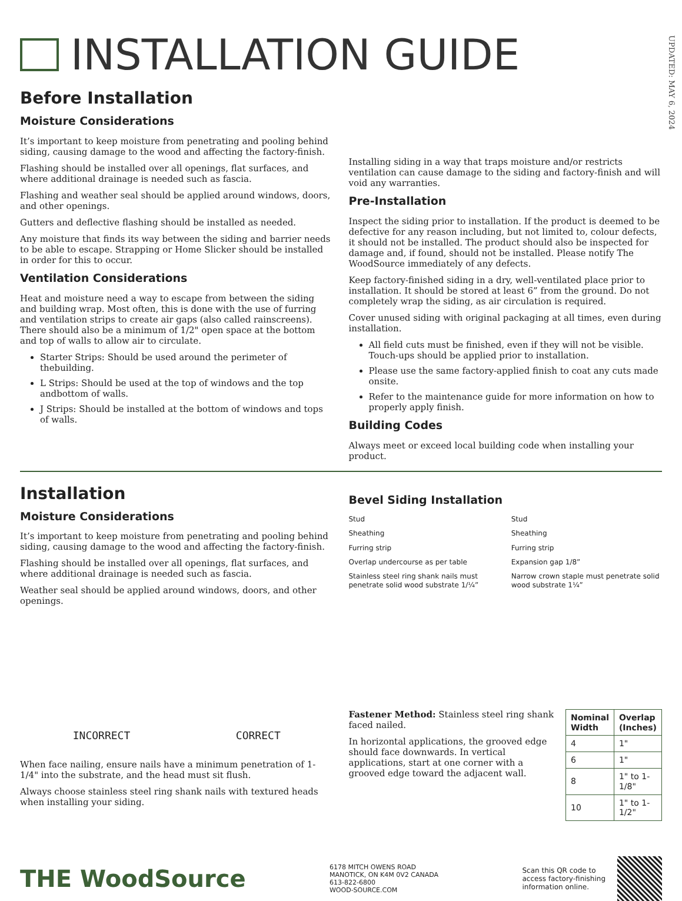INSTALLATION GUIDE
UPDATED: MAY 6, 2024
Before Installation
Moisture Considerations
It’s important to keep moisture from penetrating and pooling behind siding, causing damage to the wood and affecting the factory-finish.
Flashing should be installed over all openings, flat surfaces, and where additional drainage is needed such as fascia.
Flashing and weather seal should be applied around windows, doors, and other openings.
Gutters and deflective flashing should be installed as needed.
Any moisture that finds its way between the siding and barrier needs to be able to escape. Strapping or Home Slicker should be installed in order for this to occur.
Ventilation Considerations
Heat and moisture need a way to escape from between the siding and building wrap. Most often, this is done with the use of furring and ventilation strips to create air gaps (also called rainscreens). There should also be a minimum of 1/2" open space at the bottom and top of walls to allow air to circulate.
Starter Strips: Should be used around the perimeter of thebuilding.
L Strips: Should be used at the top of windows and the top andbottom of walls.
J Strips: Should be installed at the bottom of windows and tops of walls.
Installing siding in a way that traps moisture and/or restricts ventilation can cause damage to the siding and factory-finish and will void any warranties.
Pre-Installation
Inspect the siding prior to installation. If the product is deemed to be defective for any reason including, but not limited to, colour defects, it should not be installed. The product should also be inspected for damage and, if found, should not be installed. Please notify The WoodSource immediately of any defects.
Keep factory-finished siding in a dry, well-ventilated place prior to installation. It should be stored at least 6” from the ground. Do not completely wrap the siding, as air circulation is required.
Cover unused siding with original packaging at all times, even during installation.
All field cuts must be finished, even if they will not be visible. Touch-ups should be applied prior to installation.
Please use the same factory-applied finish to coat any cuts made onsite.
Refer to the maintenance guide for more information on how to properly apply finish.
Building Codes
Always meet or exceed local building code when installing your product.
Installation
Moisture Considerations
It’s important to keep moisture from penetrating and pooling behind siding, causing damage to the wood and affecting the factory-finish.
Flashing should be installed over all openings, flat surfaces, and where additional drainage is needed such as fascia.
Weather seal should be applied around windows, doors, and other openings.
INCORRECT CORRECT
When face nailing, ensure nails have a minimum penetration of 1-1/4" into the substrate, and the head must sit flush.
Always choose stainless steel ring shank nails with textured heads when installing your siding.
Bevel Siding Installation
Stud
Sheathing
Furring strip
Overlap undercourse as per table
Stainless steel ring shank nails must penetrate solid wood substrate 1/¼”
Stud
Sheathing
Furring strip
Expansion gap 1/8”
Narrow crown staple must penetrate solid wood substrate 1¼”
Fastener Method: Stainless steel ring shank faced nailed.
In horizontal applications, the grooved edge should face downwards. In vertical applications, start at one corner with a grooved edge toward the adjacent wall.
| Nominal Width | Overlap (Inches) |
| --- | --- |
| 4 | 1" |
| 6 | 1" |
| 8 | 1" to 1-1/8" |
| 10 | 1" to 1-1/2" |
THE WoodSource
6178 MITCH OWENS ROAD
MANOTICK, ON K4M 0V2 CANADA
613-822-6800
WOOD-SOURCE.COM
Scan this QR code to
access factory-finishing
information online.